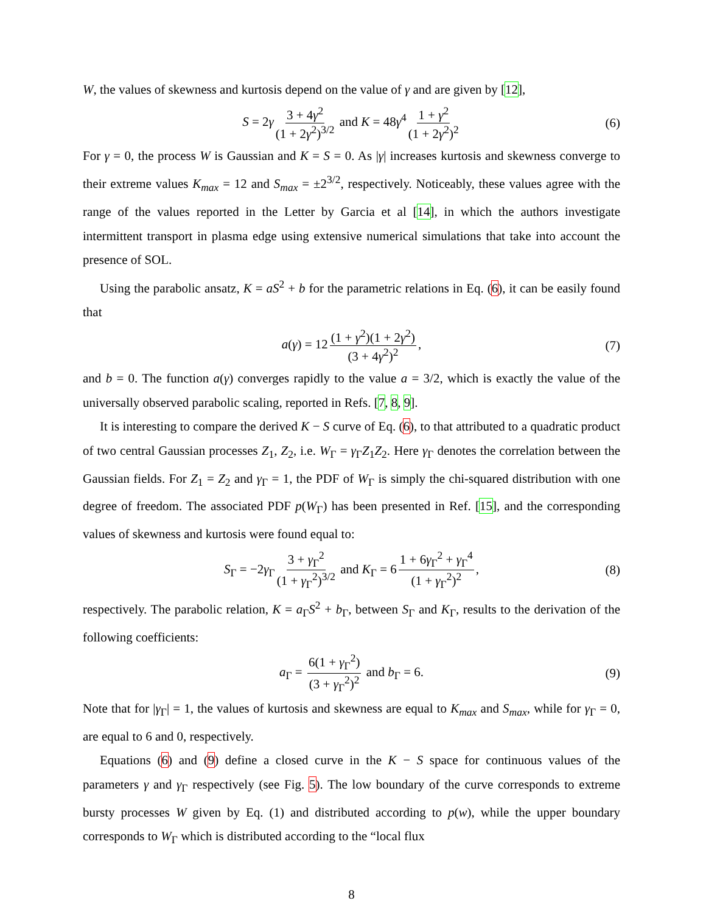W, the values of skewness and kurtosis depend on the value of γ and are given by [12],
S = 2γ 3 + 4γ<sup>2</sup> (1 + 2γ<sup>2</sup>)<sup>3/2</sup> and K = 48γ<sup>4</sup> 1 + γ<sup>2</sup> (1 + 2γ<sup>2</sup>)<sup>2</sup> (6)
For γ = 0, the process W is Gaussian and K = S = 0. As |γ| increases kurtosis and skewness converge to their extreme values K<sub>max</sub> = 12 and S<sub>max</sub> = ±2<sup>3/2</sup>, respectively. Noticeably, these values agree with the range of the values reported in the Letter by Garcia et al [14], in which the authors investigate intermittent transport in plasma edge using extensive numerical simulations that take into account the presence of SOL.
Using the parabolic ansatz, K = aS<sup>2</sup> + b for the parametric relations in Eq. (6), it can be easily found that
a(γ) = 12 (1 + γ<sup>2</sup>)(1 + 2γ<sup>2</sup>) (3 + 4γ<sup>2</sup>)<sup>2</sup>, (7)
and b = 0. The function a(γ) converges rapidly to the value a = 3/2, which is exactly the value of the universally observed parabolic scaling, reported in Refs. [7, 8, 9].
It is interesting to compare the derived K − S curve of Eq. (6), to that attributed to a quadratic product of two central Gaussian processes Z<sub>1</sub>, Z<sub>2</sub>, i.e. W<sub>Γ</sub> = γ<sub>Γ</sub>Z<sub>1</sub>Z<sub>2</sub>. Here γ<sub>Γ</sub> denotes the correlation between the Gaussian fields. For Z<sub>1</sub> = Z<sub>2</sub> and γ<sub>Γ</sub> = 1, the PDF of W<sub>Γ</sub> is simply the chi-squared distribution with one degree of freedom. The associated PDF p(W<sub>Γ</sub>) has been presented in Ref. [15], and the corresponding values of skewness and kurtosis were found equal to:
S<sub>Γ</sub> = −2γ<sub>Γ</sub> 3 + γ<sub>Γ</sub><sup>2</sup> (1 + γ<sub>Γ</sub><sup>2</sup>)<sup>3/2</sup> and K<sub>Γ</sub> = 6 1 + 6γ<sub>Γ</sub><sup>2</sup> + γ<sub>Γ</sub><sup>4</sup> (1 + γ<sub>Γ</sub><sup>2</sup>)<sup>2</sup>, (8)
respectively. The parabolic relation, K = a<sub>Γ</sub>S<sup>2</sup> + b<sub>Γ</sub>, between S<sub>Γ</sub> and K<sub>Γ</sub>, results to the derivation of the following coefficients:
a<sub>Γ</sub> = 6(1 + γ<sub>Γ</sub><sup>2</sup>) (3 + γ<sub>Γ</sub><sup>2</sup>)<sup>2</sup> and b<sub>Γ</sub> = 6. (9)
Note that for |γ<sub>Γ</sub>| = 1, the values of kurtosis and skewness are equal to K<sub>max</sub> and S<sub>max</sub>, while for γ<sub>Γ</sub> = 0, are equal to 6 and 0, respectively.
Equations (6) and (9) define a closed curve in the K − S space for continuous values of the parameters γ and γ<sub>Γ</sub> respectively (see Fig. 5). The low boundary of the curve corresponds to extreme bursty processes W given by Eq. (1) and distributed according to p(w), while the upper boundary corresponds to W<sub>Γ</sub> which is distributed according to the “local flux
8